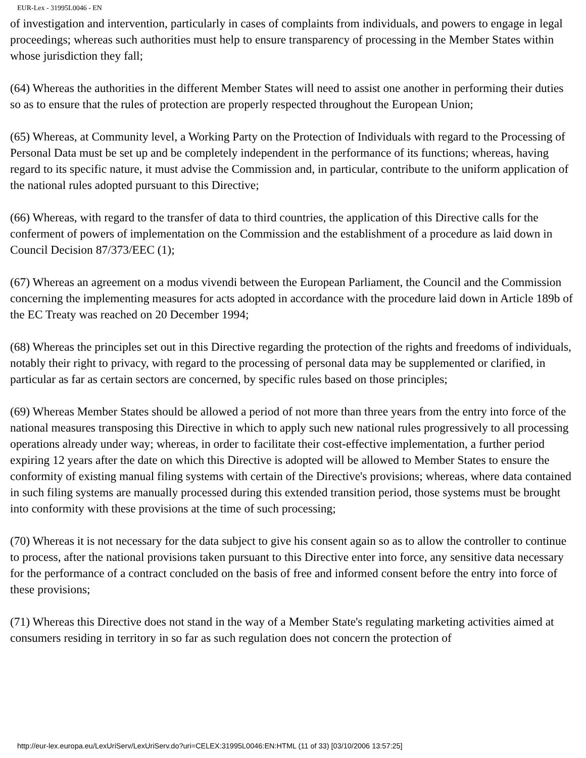EUR-Lex - 31995L0046 - EN
of investigation and intervention, particularly in cases of complaints from individuals, and powers to engage in legal proceedings; whereas such authorities must help to ensure transparency of processing in the Member States within whose jurisdiction they fall;
(64) Whereas the authorities in the different Member States will need to assist one another in performing their duties so as to ensure that the rules of protection are properly respected throughout the European Union;
(65) Whereas, at Community level, a Working Party on the Protection of Individuals with regard to the Processing of Personal Data must be set up and be completely independent in the performance of its functions; whereas, having regard to its specific nature, it must advise the Commission and, in particular, contribute to the uniform application of the national rules adopted pursuant to this Directive;
(66) Whereas, with regard to the transfer of data to third countries, the application of this Directive calls for the conferment of powers of implementation on the Commission and the establishment of a procedure as laid down in Council Decision 87/373/EEC (1);
(67) Whereas an agreement on a modus vivendi between the European Parliament, the Council and the Commission concerning the implementing measures for acts adopted in accordance with the procedure laid down in Article 189b of the EC Treaty was reached on 20 December 1994;
(68) Whereas the principles set out in this Directive regarding the protection of the rights and freedoms of individuals, notably their right to privacy, with regard to the processing of personal data may be supplemented or clarified, in particular as far as certain sectors are concerned, by specific rules based on those principles;
(69) Whereas Member States should be allowed a period of not more than three years from the entry into force of the national measures transposing this Directive in which to apply such new national rules progressively to all processing operations already under way; whereas, in order to facilitate their cost-effective implementation, a further period expiring 12 years after the date on which this Directive is adopted will be allowed to Member States to ensure the conformity of existing manual filing systems with certain of the Directive's provisions; whereas, where data contained in such filing systems are manually processed during this extended transition period, those systems must be brought into conformity with these provisions at the time of such processing;
(70) Whereas it is not necessary for the data subject to give his consent again so as to allow the controller to continue to process, after the national provisions taken pursuant to this Directive enter into force, any sensitive data necessary for the performance of a contract concluded on the basis of free and informed consent before the entry into force of these provisions;
(71) Whereas this Directive does not stand in the way of a Member State's regulating marketing activities aimed at consumers residing in territory in so far as such regulation does not concern the protection of
http://eur-lex.europa.eu/LexUriServ/LexUriServ.do?uri=CELEX:31995L0046:EN:HTML (11 of 33) [03/10/2006 13:57:25]